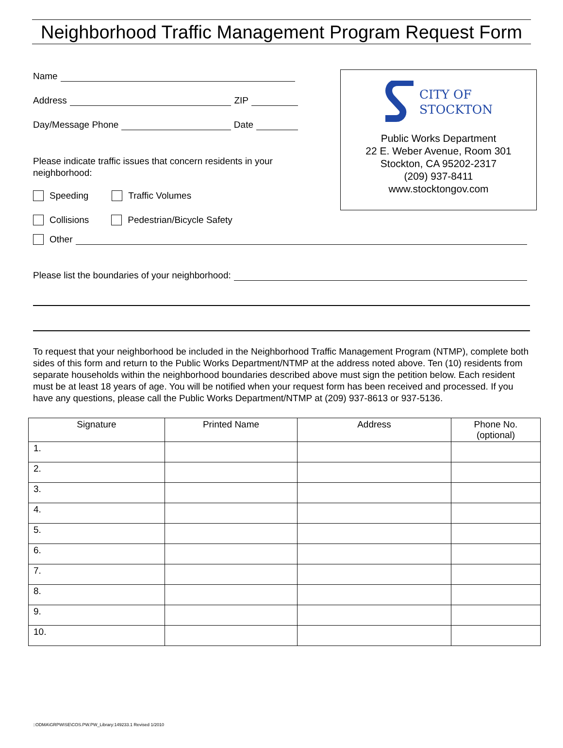Neighborhood Traffic Management Program Request Form
Name
Address ZIP
Day/Message Phone Date
Please indicate traffic issues that concern residents in your neighborhood:
Speeding Traffic Volumes
Collisions Pedestrian/Bicycle Safety
CITY OF
STOCKTON
Public Works Department
22 E. Weber Avenue, Room 301
Stockton, CA 95202-2317
(209) 937-8411
www.stocktongov.com
Other
Please list the boundaries of your neighborhood:
To request that your neighborhood be included in the Neighborhood Traffic Management Program (NTMP), complete both sides of this form and return to the Public Works Department/NTMP at the address noted above. Ten (10) residents from separate households within the neighborhood boundaries described above must sign the petition below. Each resident must be at least 18 years of age. You will be notified when your request form has been received and processed. If you have any questions, please call the Public Works Department/NTMP at (209) 937-8613 or 937-5136.
| Signature | Printed Name | Address | Phone No. (optional) |
| --- | --- | --- | --- |
| 1. | | | |
| 2. | | | |
| 3. | | | |
| 4. | | | |
| 5. | | | |
| 6. | | | |
| 7. | | | |
| 8. | | | |
| 9. | | | |
| 10. | | | |
::ODMA\GRPWISE\COS.PW.PW_Library:149233.1 Revised 1/2010